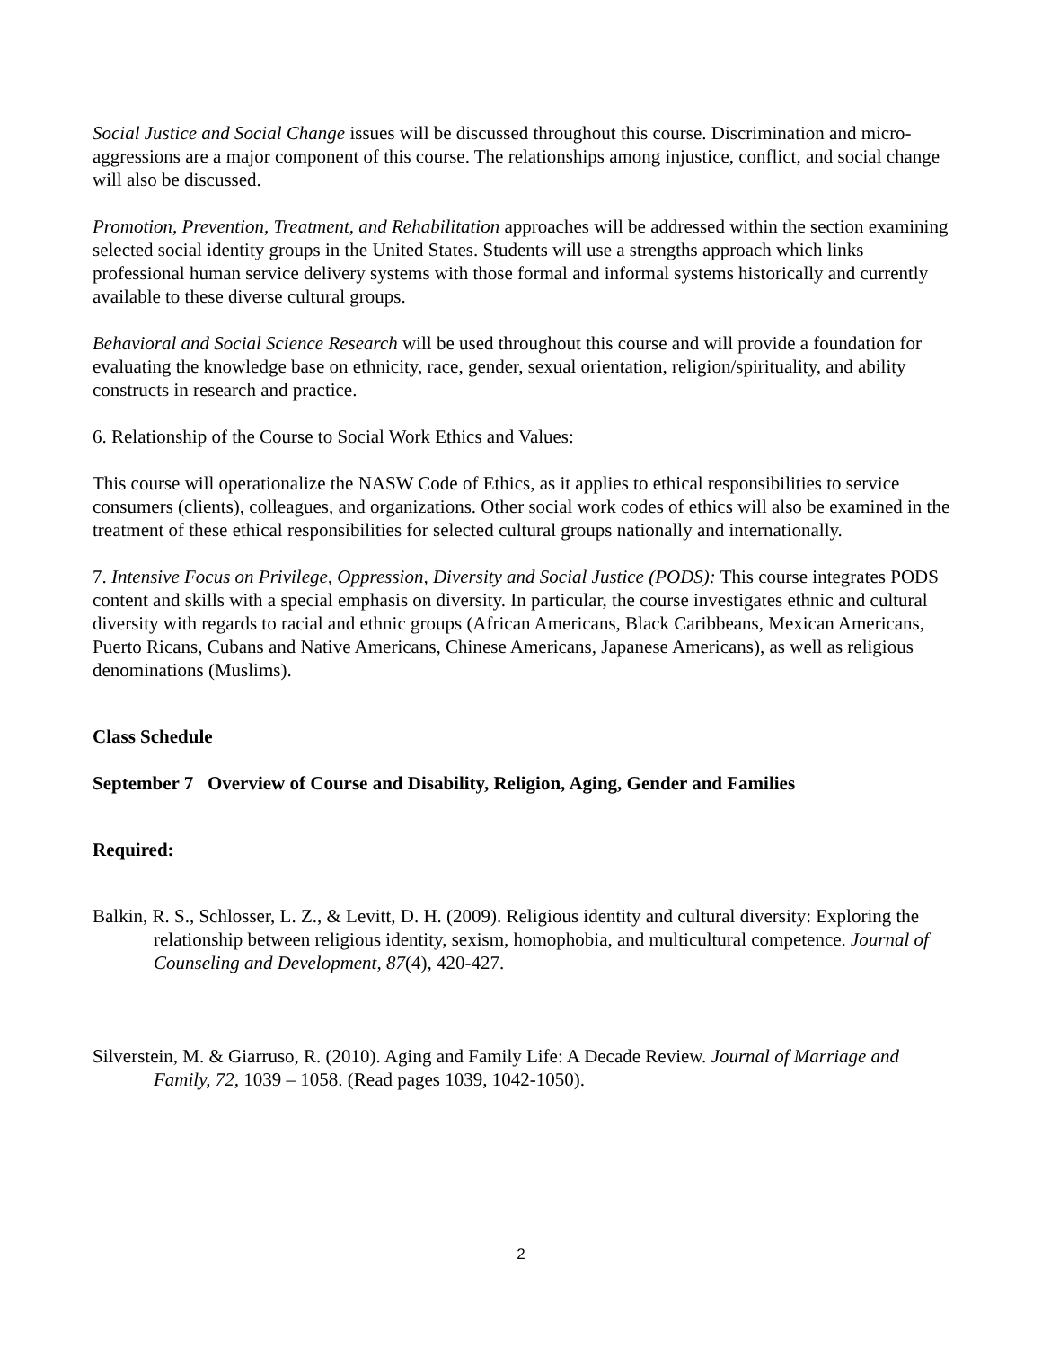Social Justice and Social Change issues will be discussed throughout this course. Discrimination and micro-aggressions are a major component of this course. The relationships among injustice, conflict, and social change will also be discussed.
Promotion, Prevention, Treatment, and Rehabilitation approaches will be addressed within the section examining selected social identity groups in the United States. Students will use a strengths approach which links professional human service delivery systems with those formal and informal systems historically and currently available to these diverse cultural groups.
Behavioral and Social Science Research will be used throughout this course and will provide a foundation for evaluating the knowledge base on ethnicity, race, gender, sexual orientation, religion/spirituality, and ability constructs in research and practice.
6. Relationship of the Course to Social Work Ethics and Values:
This course will operationalize the NASW Code of Ethics, as it applies to ethical responsibilities to service consumers (clients), colleagues, and organizations. Other social work codes of ethics will also be examined in the treatment of these ethical responsibilities for selected cultural groups nationally and internationally.
7. Intensive Focus on Privilege, Oppression, Diversity and Social Justice (PODS): This course integrates PODS content and skills with a special emphasis on diversity. In particular, the course investigates ethnic and cultural diversity with regards to racial and ethnic groups (African Americans, Black Caribbeans, Mexican Americans, Puerto Ricans, Cubans and Native Americans, Chinese Americans, Japanese Americans), as well as religious denominations (Muslims).
Class Schedule
September 7 Overview of Course and Disability, Religion, Aging, Gender and Families
Required:
Balkin, R. S., Schlosser, L. Z., & Levitt, D. H. (2009). Religious identity and cultural diversity: Exploring the relationship between religious identity, sexism, homophobia, and multicultural competence. Journal of Counseling and Development, 87(4), 420-427.
Silverstein, M. & Giarruso, R. (2010). Aging and Family Life: A Decade Review. Journal of Marriage and Family, 72, 1039 – 1058. (Read pages 1039, 1042-1050).
2